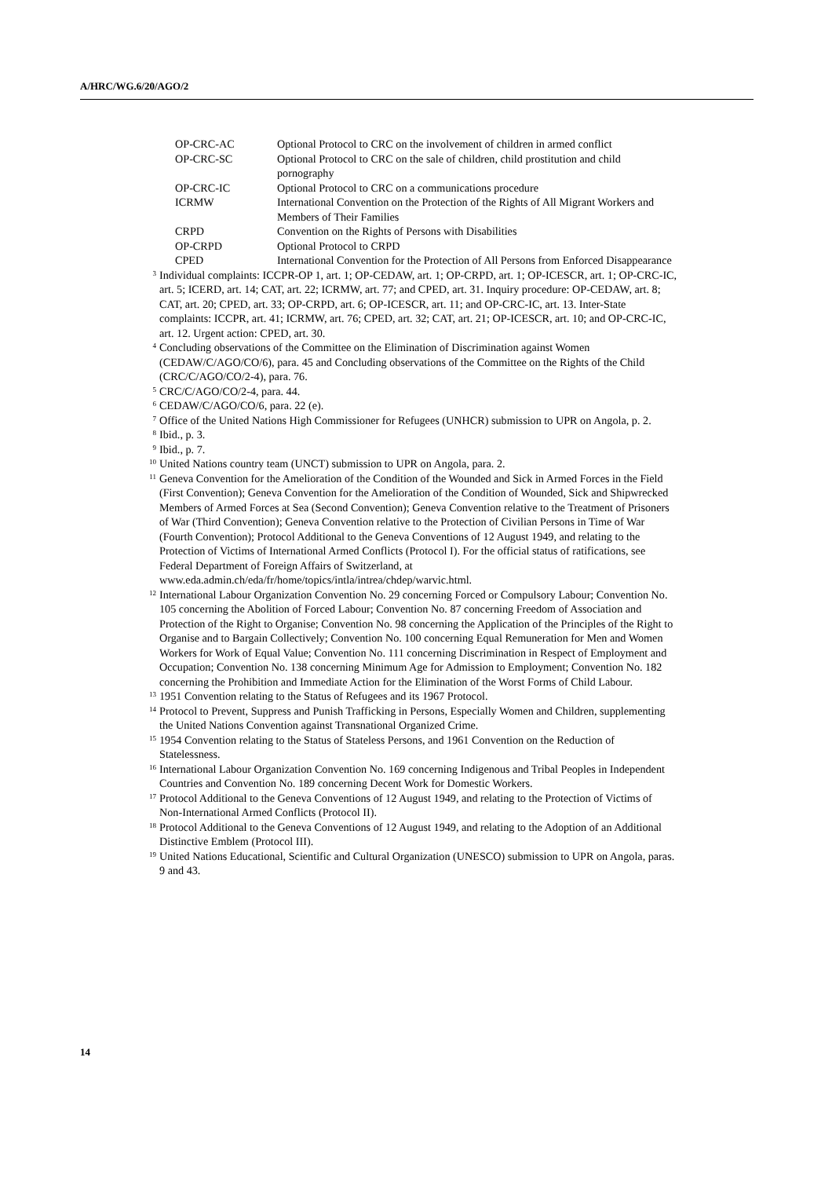A/HRC/WG.6/20/AGO/2
| OP-CRC-AC | Optional Protocol to CRC on the involvement of children in armed conflict |
| OP-CRC-SC | Optional Protocol to CRC on the sale of children, child prostitution and child pornography |
| OP-CRC-IC | Optional Protocol to CRC on a communications procedure |
| ICRMW | International Convention on the Protection of the Rights of All Migrant Workers and Members of Their Families |
| CRPD | Convention on the Rights of Persons with Disabilities |
| OP-CRPD | Optional Protocol to CRPD |
| CPED | International Convention for the Protection of All Persons from Enforced Disappearance |
<sup>3</sup> Individual complaints: ICCPR-OP 1, art. 1; OP-CEDAW, art. 1; OP-CRPD, art. 1; OP-ICESCR, art. 1; OP-CRC-IC, art. 5; ICERD, art. 14; CAT, art. 22; ICRMW, art. 77; and CPED, art. 31. Inquiry procedure: OP-CEDAW, art. 8; CAT, art. 20; CPED, art. 33; OP-CRPD, art. 6; OP-ICESCR, art. 11; and OP-CRC-IC, art. 13. Inter-State complaints: ICCPR, art. 41; ICRMW, art. 76; CPED, art. 32; CAT, art. 21; OP-ICESCR, art. 10; and OP-CRC-IC, art. 12. Urgent action: CPED, art. 30.
<sup>4</sup> Concluding observations of the Committee on the Elimination of Discrimination against Women (CEDAW/C/AGO/CO/6), para. 45 and Concluding observations of the Committee on the Rights of the Child (CRC/C/AGO/CO/2-4), para. 76.
<sup>5</sup> CRC/C/AGO/CO/2-4, para. 44.
<sup>6</sup> CEDAW/C/AGO/CO/6, para. 22 (e).
<sup>7</sup> Office of the United Nations High Commissioner for Refugees (UNHCR) submission to UPR on Angola, p. 2.
<sup>8</sup> Ibid., p. 3.
<sup>9</sup> Ibid., p. 7.
<sup>10</sup> United Nations country team (UNCT) submission to UPR on Angola, para. 2.
<sup>11</sup> Geneva Convention for the Amelioration of the Condition of the Wounded and Sick in Armed Forces in the Field (First Convention); Geneva Convention for the Amelioration of the Condition of Wounded, Sick and Shipwrecked Members of Armed Forces at Sea (Second Convention); Geneva Convention relative to the Treatment of Prisoners of War (Third Convention); Geneva Convention relative to the Protection of Civilian Persons in Time of War (Fourth Convention); Protocol Additional to the Geneva Conventions of 12 August 1949, and relating to the Protection of Victims of International Armed Conflicts (Protocol I). For the official status of ratifications, see Federal Department of Foreign Affairs of Switzerland, at www.eda.admin.ch/eda/fr/home/topics/intla/intrea/chdep/warvic.html.
<sup>12</sup> International Labour Organization Convention No. 29 concerning Forced or Compulsory Labour; Convention No. 105 concerning the Abolition of Forced Labour; Convention No. 87 concerning Freedom of Association and Protection of the Right to Organise; Convention No. 98 concerning the Application of the Principles of the Right to Organise and to Bargain Collectively; Convention No. 100 concerning Equal Remuneration for Men and Women Workers for Work of Equal Value; Convention No. 111 concerning Discrimination in Respect of Employment and Occupation; Convention No. 138 concerning Minimum Age for Admission to Employment; Convention No. 182 concerning the Prohibition and Immediate Action for the Elimination of the Worst Forms of Child Labour.
<sup>13</sup> 1951 Convention relating to the Status of Refugees and its 1967 Protocol.
<sup>14</sup> Protocol to Prevent, Suppress and Punish Trafficking in Persons, Especially Women and Children, supplementing the United Nations Convention against Transnational Organized Crime.
<sup>15</sup> 1954 Convention relating to the Status of Stateless Persons, and 1961 Convention on the Reduction of Statelessness.
<sup>16</sup> International Labour Organization Convention No. 169 concerning Indigenous and Tribal Peoples in Independent Countries and Convention No. 189 concerning Decent Work for Domestic Workers.
<sup>17</sup> Protocol Additional to the Geneva Conventions of 12 August 1949, and relating to the Protection of Victims of Non-International Armed Conflicts (Protocol II).
<sup>18</sup> Protocol Additional to the Geneva Conventions of 12 August 1949, and relating to the Adoption of an Additional Distinctive Emblem (Protocol III).
<sup>19</sup> United Nations Educational, Scientific and Cultural Organization (UNESCO) submission to UPR on Angola, paras. 9 and 43.
14